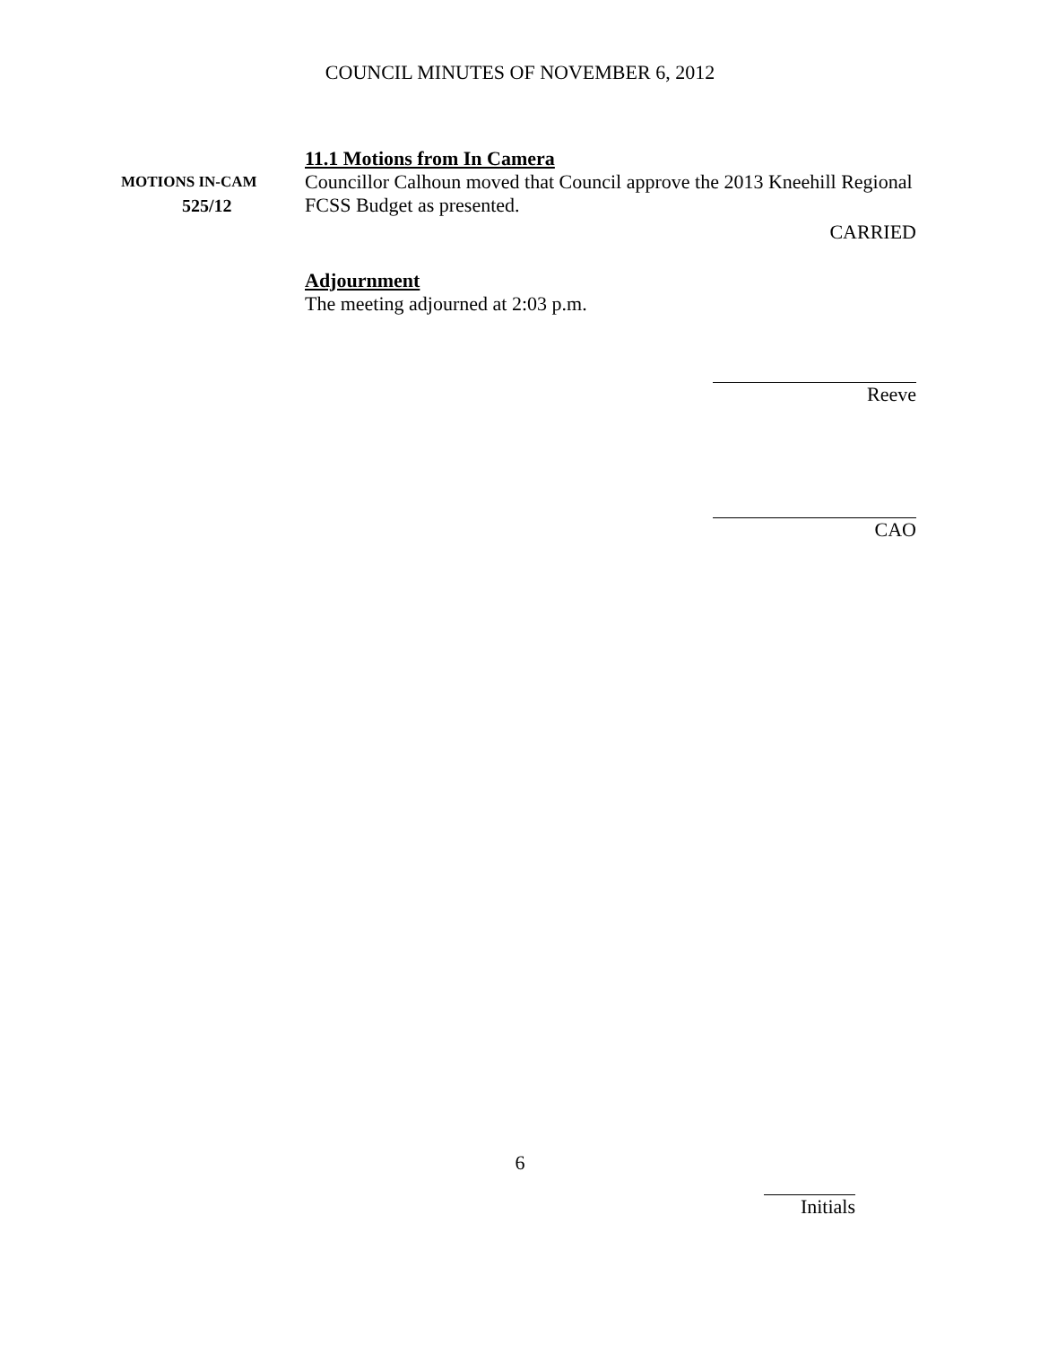COUNCIL MINUTES OF NOVEMBER 6, 2012
11.1 Motions from In Camera
MOTIONS IN-CAM
525/12
Councillor Calhoun moved that Council approve the 2013 Kneehill Regional FCSS Budget as presented.
CARRIED
Adjournment
The meeting adjourned at 2:03 p.m.
Reeve
CAO
6
Initials